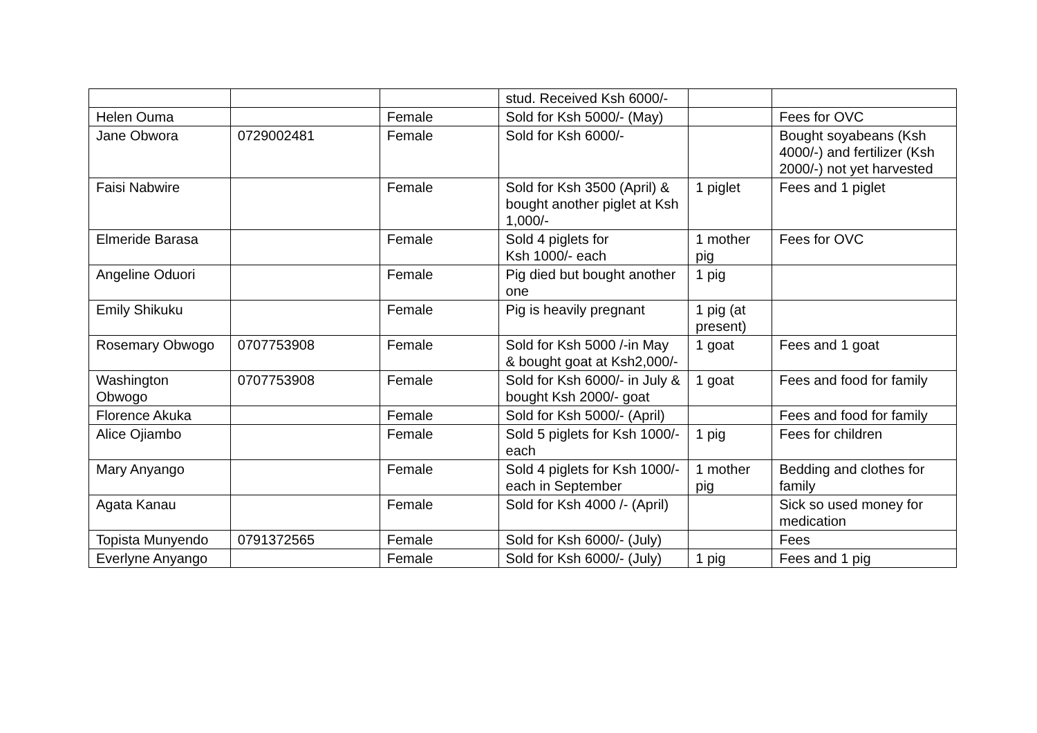| | | | stud. Received Ksh 6000/- | | |
| Helen Ouma | | Female | Sold for Ksh 5000/- (May) | | Fees for OVC |
| Jane Obwora | 0729002481 | Female | Sold for Ksh 6000/- | | Bought soyabeans (Ksh 4000/-) and fertilizer (Ksh 2000/-) not yet harvested |
| Faisi Nabwire | | Female | Sold for Ksh 3500 (April) & bought another piglet at Ksh 1,000/- | 1 piglet | Fees and 1 piglet |
| Elmeride Barasa | | Female | Sold 4 piglets for Ksh 1000/- each | 1 mother pig | Fees for OVC |
| Angeline Oduori | | Female | Pig died but bought another one | 1 pig | |
| Emily Shikuku | | Female | Pig is heavily pregnant | 1 pig (at present) | |
| Rosemary Obwogo | 0707753908 | Female | Sold for Ksh 5000 /-in May & bought goat at Ksh2,000/- | 1 goat | Fees and 1 goat |
| Washington Obwogo | 0707753908 | Female | Sold for Ksh 6000/- in July & bought Ksh 2000/- goat | 1 goat | Fees and food for family |
| Florence Akuka | | Female | Sold for Ksh 5000/- (April) | | Fees and food for family |
| Alice Ojiambo | | Female | Sold 5 piglets for Ksh 1000/- each | 1 pig | Fees for children |
| Mary Anyango | | Female | Sold 4 piglets for Ksh 1000/- each in September | 1 mother pig | Bedding and clothes for family |
| Agata Kanau | | Female | Sold for Ksh 4000 /- (April) | | Sick so used money for medication |
| Topista Munyendo | 0791372565 | Female | Sold for Ksh 6000/- (July) | | Fees |
| Everlyne Anyango | | Female | Sold for Ksh 6000/- (July) | 1 pig | Fees and 1 pig |